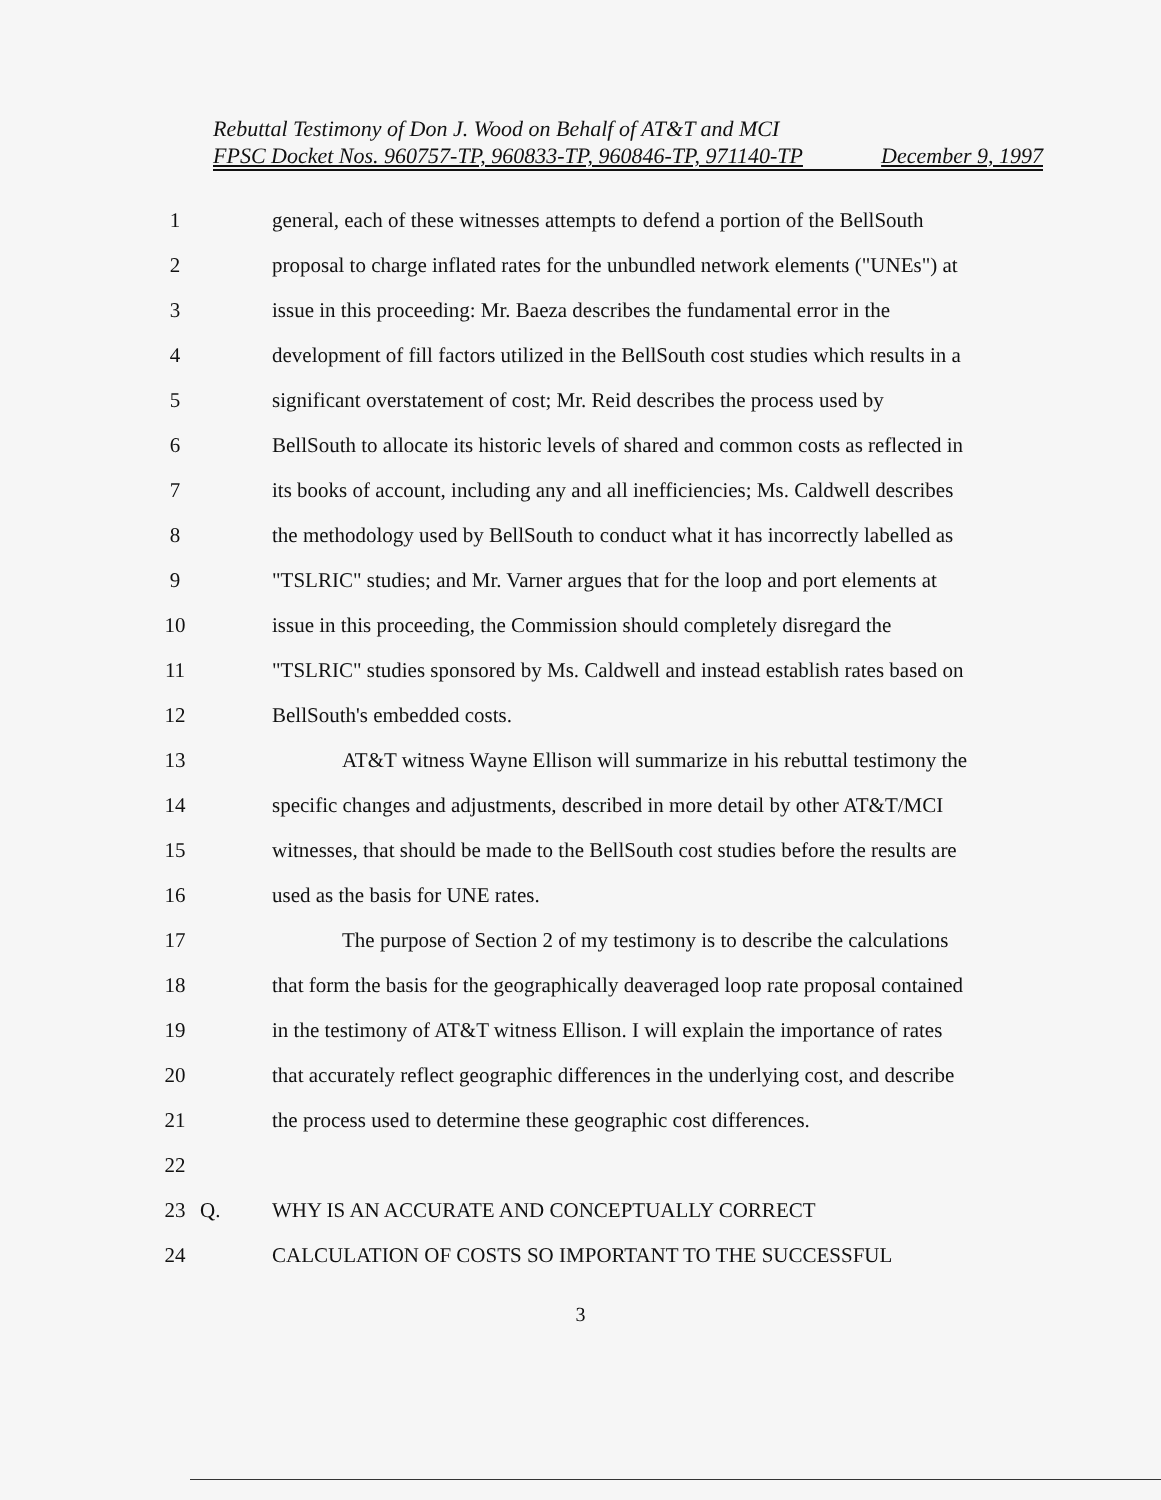Rebuttal Testimony of Don J. Wood on Behalf of AT&T and MCI
FPSC Docket Nos. 960757-TP, 960833-TP, 960846-TP, 971140-TP December 9, 1997
1 general, each of these witnesses attempts to defend a portion of the BellSouth
2 proposal to charge inflated rates for the unbundled network elements ("UNEs") at
3 issue in this proceeding: Mr. Baeza describes the fundamental error in the
4 development of fill factors utilized in the BellSouth cost studies which results in a
5 significant overstatement of cost; Mr. Reid describes the process used by
6 BellSouth to allocate its historic levels of shared and common costs as reflected in
7 its books of account, including any and all inefficiencies; Ms. Caldwell describes
8 the methodology used by BellSouth to conduct what it has incorrectly labelled as
9 "TSLRIC" studies; and Mr. Varner argues that for the loop and port elements at
10 issue in this proceeding, the Commission should completely disregard the
11 "TSLRIC" studies sponsored by Ms. Caldwell and instead establish rates based on
12 BellSouth's embedded costs.
13 AT&T witness Wayne Ellison will summarize in his rebuttal testimony the
14 specific changes and adjustments, described in more detail by other AT&T/MCI
15 witnesses, that should be made to the BellSouth cost studies before the results are
16 used as the basis for UNE rates.
17 The purpose of Section 2 of my testimony is to describe the calculations
18 that form the basis for the geographically deaveraged loop rate proposal contained
19 in the testimony of AT&T witness Ellison. I will explain the importance of rates
20 that accurately reflect geographic differences in the underlying cost, and describe
21 the process used to determine these geographic cost differences.
22
23 Q. WHY IS AN ACCURATE AND CONCEPTUALLY CORRECT
24 CALCULATION OF COSTS SO IMPORTANT TO THE SUCCESSFUL
3